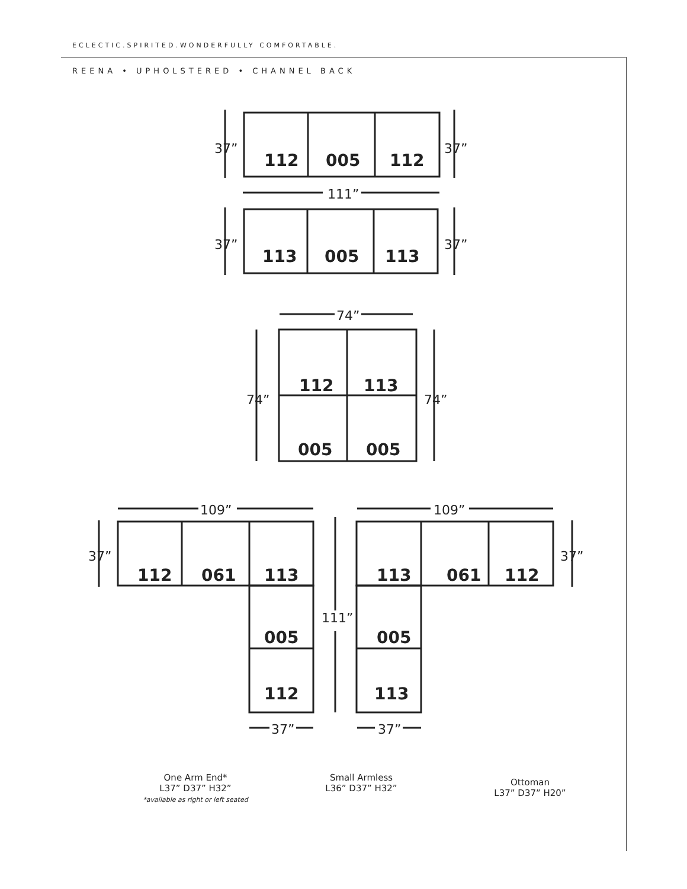ECLECTIC.SPIRITED.WONDERFULLY COMFORTABLE.
REENA • UPHOLSTERED • CHANNEL BACK
112
005
112
113
005
113
112
113
005
005
112
061
113
005
112
113
061
112
005
113
37”
37”
111”
37”
37”
74”
74”
74”
109”
109”
37”
37”
111”
37”
37”
One Arm End*
L37” D37” H32”
*available as right or left seated
Small Armless
L36” D37” H32”
Ottoman
L37” D37” H20”